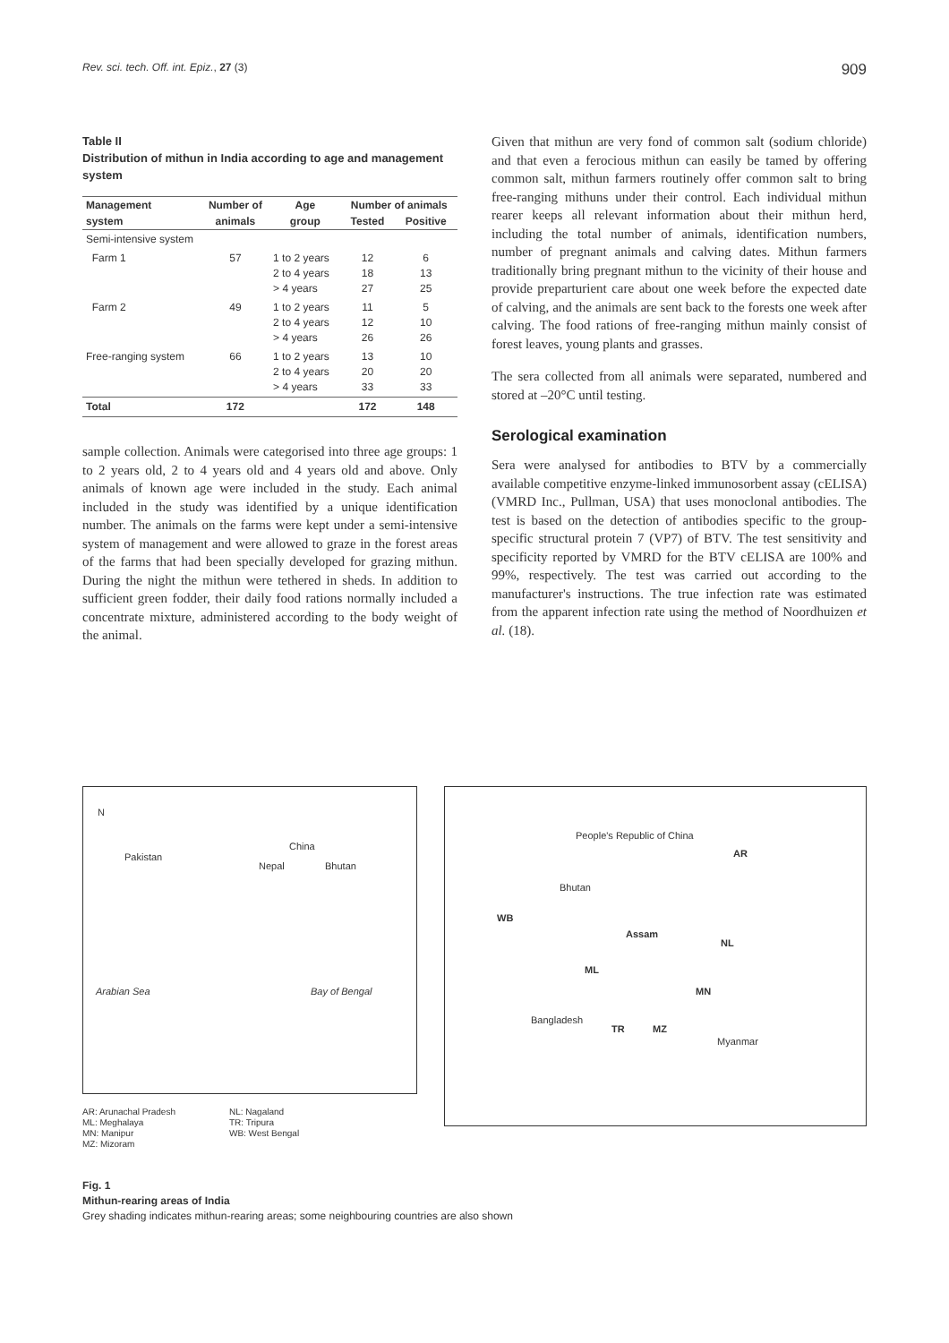Rev. sci. tech. Off. int. Epiz., 27 (3) 909
Table II
Distribution of mithun in India according to age and management system
| Management | Number of | Age | Number of animals | |
| --- | --- | --- | --- | --- |
| system | animals | group | Tested | Positive |
| Semi-intensive system | | | | |
| Farm 1 | 57 | 1 to 2 years 2 to 4 years > 4 years | 12 18 27 | 6 13 25 |
| Farm 2 | 49 | 1 to 2 years 2 to 4 years > 4 years | 11 12 26 | 5 10 26 |
| Free-ranging system | 66 | 1 to 2 years 2 to 4 years > 4 years | 13 20 33 | 10 20 33 |
| Total | 172 | | 172 | 148 |
sample collection. Animals were categorised into three age groups: 1 to 2 years old, 2 to 4 years old and 4 years old and above. Only animals of known age were included in the study. Each animal included in the study was identified by a unique identification number. The animals on the farms were kept under a semi-intensive system of management and were allowed to graze in the forest areas of the farms that had been specially developed for grazing mithun. During the night the mithun were tethered in sheds. In addition to sufficient green fodder, their daily food rations normally included a concentrate mixture, administered according to the body weight of the animal.
Given that mithun are very fond of common salt (sodium chloride) and that even a ferocious mithun can easily be tamed by offering common salt, mithun farmers routinely offer common salt to bring free-ranging mithuns under their control. Each individual mithun rearer keeps all relevant information about their mithun herd, including the total number of animals, identification numbers, number of pregnant animals and calving dates. Mithun farmers traditionally bring pregnant mithun to the vicinity of their house and provide preparturient care about one week before the expected date of calving, and the animals are sent back to the forests one week after calving. The food rations of free-ranging mithun mainly consist of forest leaves, young plants and grasses.
The sera collected from all animals were separated, numbered and stored at –20°C until testing.
Serological examination
Sera were analysed for antibodies to BTV by a commercially available competitive enzyme-linked immunosorbent assay (cELISA) (VMRD Inc., Pullman, USA) that uses monoclonal antibodies. The test is based on the detection of antibodies specific to the group-specific structural protein 7 (VP7) of BTV. The test sensitivity and specificity reported by VMRD for the BTV cELISA are 100% and 99%, respectively. The test was carried out according to the manufacturer's instructions. The true infection rate was estimated from the apparent infection rate using the method of Noordhuizen et al. (18).
N
Pakistan
China
Nepal Bhutan
Arabian Sea Bay of Bengal
People's Republic of China
AR
Bhutan
WB
Assam
NL
ML
MN
Bangladesh
TR MZ
Myanmar
AR: Arunachal Pradesh
ML: Meghalaya
MN: Manipur
MZ: Mizoram
NL: Nagaland
TR: Tripura
WB: West Bengal
Fig. 1
Mithun-rearing areas of India
Grey shading indicates mithun-rearing areas; some neighbouring countries are also shown